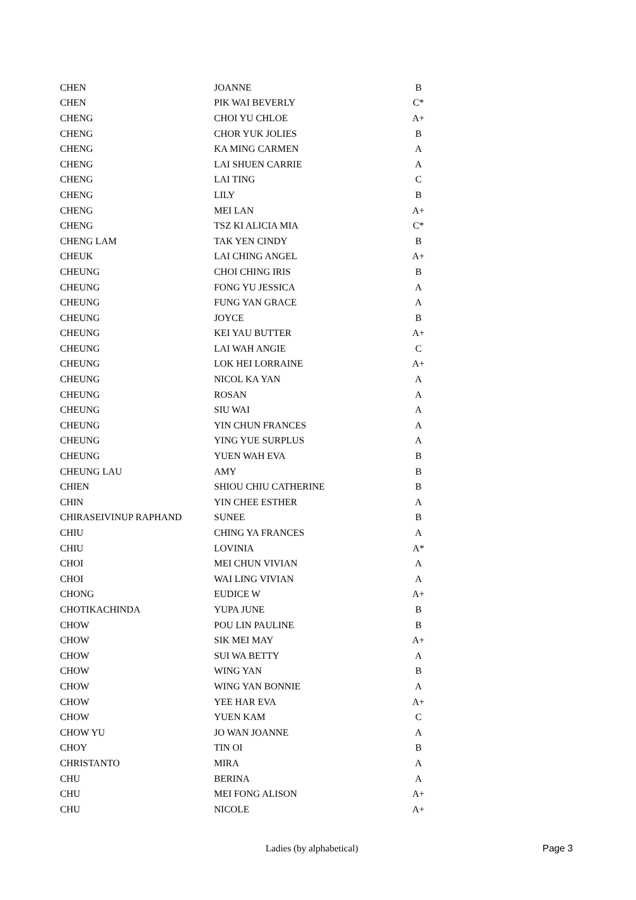| CHEN | JOANNE | B |
| CHEN | PIK WAI BEVERLY | C* |
| CHENG | CHOI YU CHLOE | A+ |
| CHENG | CHOR YUK JOLIES | B |
| CHENG | KA MING CARMEN | A |
| CHENG | LAI SHUEN CARRIE | A |
| CHENG | LAI TING | C |
| CHENG | LILY | B |
| CHENG | MEI LAN | A+ |
| CHENG | TSZ KI ALICIA MIA | C* |
| CHENG LAM | TAK YEN CINDY | B |
| CHEUK | LAI CHING ANGEL | A+ |
| CHEUNG | CHOI CHING IRIS | B |
| CHEUNG | FONG YU JESSICA | A |
| CHEUNG | FUNG YAN GRACE | A |
| CHEUNG | JOYCE | B |
| CHEUNG | KEI YAU BUTTER | A+ |
| CHEUNG | LAI WAH ANGIE | C |
| CHEUNG | LOK HEI LORRAINE | A+ |
| CHEUNG | NICOL KA YAN | A |
| CHEUNG | ROSAN | A |
| CHEUNG | SIU WAI | A |
| CHEUNG | YIN CHUN FRANCES | A |
| CHEUNG | YING YUE SURPLUS | A |
| CHEUNG | YUEN WAH EVA | B |
| CHEUNG LAU | AMY | B |
| CHIEN | SHIOU CHIU CATHERINE | B |
| CHIN | YIN CHEE ESTHER | A |
| CHIRASEIVINUP RAPHAND | SUNEE | B |
| CHIU | CHING YA FRANCES | A |
| CHIU | LOVINIA | A* |
| CHOI | MEI CHUN VIVIAN | A |
| CHOI | WAI LING VIVIAN | A |
| CHONG | EUDICE W | A+ |
| CHOTIKACHINDA | YUPA JUNE | B |
| CHOW | POU LIN PAULINE | B |
| CHOW | SIK MEI MAY | A+ |
| CHOW | SUI WA BETTY | A |
| CHOW | WING YAN | B |
| CHOW | WING YAN BONNIE | A |
| CHOW | YEE HAR EVA | A+ |
| CHOW | YUEN KAM | C |
| CHOW YU | JO WAN JOANNE | A |
| CHOY | TIN OI | B |
| CHRISTANTO | MIRA | A |
| CHU | BERINA | A |
| CHU | MEI FONG ALISON | A+ |
| CHU | NICOLE | A+ |
Ladies (by alphabetical) Page 3